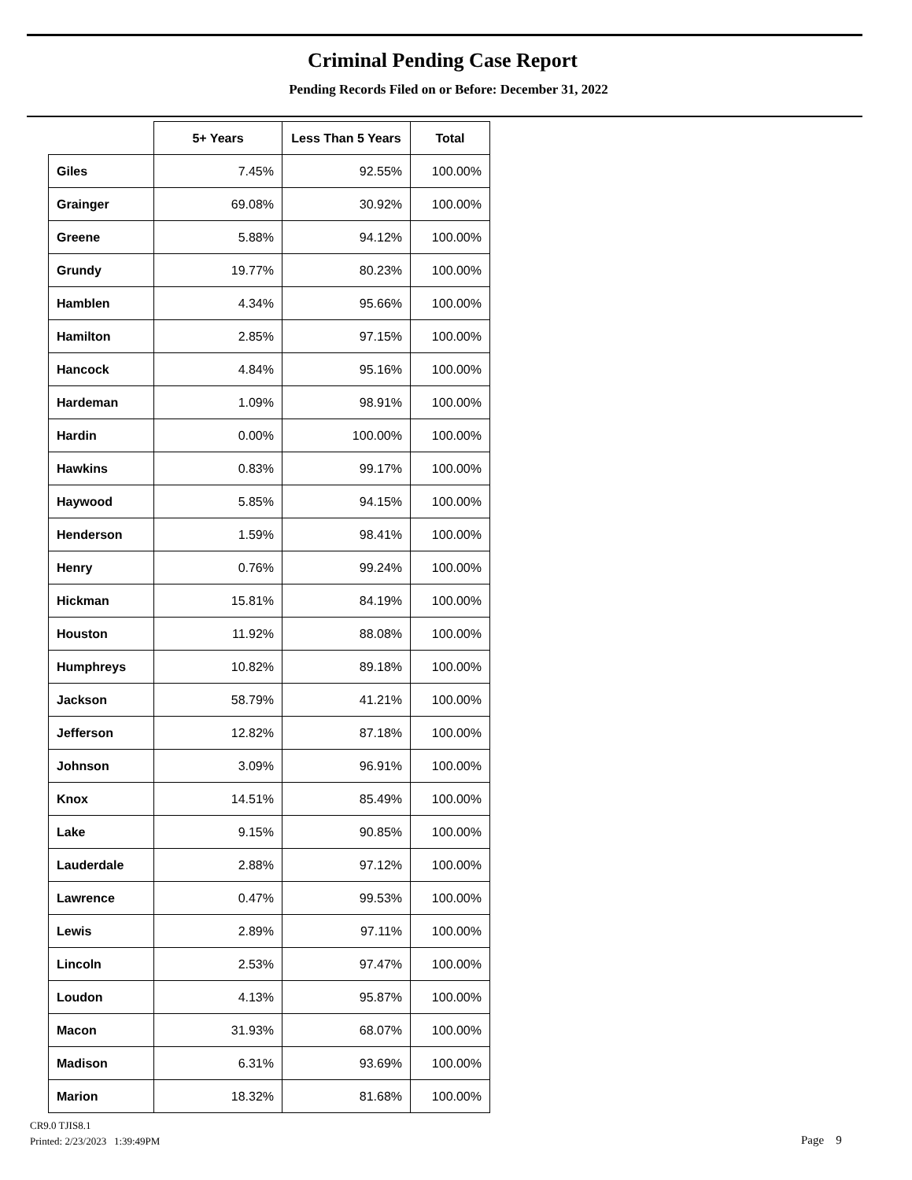Criminal Pending Case Report
Pending Records Filed on or Before: December 31, 2022
| | 5+ Years | Less Than 5 Years | Total |
| --- | --- | --- | --- |
| Giles | 7.45% | 92.55% | 100.00% |
| Grainger | 69.08% | 30.92% | 100.00% |
| Greene | 5.88% | 94.12% | 100.00% |
| Grundy | 19.77% | 80.23% | 100.00% |
| Hamblen | 4.34% | 95.66% | 100.00% |
| Hamilton | 2.85% | 97.15% | 100.00% |
| Hancock | 4.84% | 95.16% | 100.00% |
| Hardeman | 1.09% | 98.91% | 100.00% |
| Hardin | 0.00% | 100.00% | 100.00% |
| Hawkins | 0.83% | 99.17% | 100.00% |
| Haywood | 5.85% | 94.15% | 100.00% |
| Henderson | 1.59% | 98.41% | 100.00% |
| Henry | 0.76% | 99.24% | 100.00% |
| Hickman | 15.81% | 84.19% | 100.00% |
| Houston | 11.92% | 88.08% | 100.00% |
| Humphreys | 10.82% | 89.18% | 100.00% |
| Jackson | 58.79% | 41.21% | 100.00% |
| Jefferson | 12.82% | 87.18% | 100.00% |
| Johnson | 3.09% | 96.91% | 100.00% |
| Knox | 14.51% | 85.49% | 100.00% |
| Lake | 9.15% | 90.85% | 100.00% |
| Lauderdale | 2.88% | 97.12% | 100.00% |
| Lawrence | 0.47% | 99.53% | 100.00% |
| Lewis | 2.89% | 97.11% | 100.00% |
| Lincoln | 2.53% | 97.47% | 100.00% |
| Loudon | 4.13% | 95.87% | 100.00% |
| Macon | 31.93% | 68.07% | 100.00% |
| Madison | 6.31% | 93.69% | 100.00% |
| Marion | 18.32% | 81.68% | 100.00% |
CR9.0 TJIS8.1
Printed: 2/23/2023 1:39:49PM
Page 9